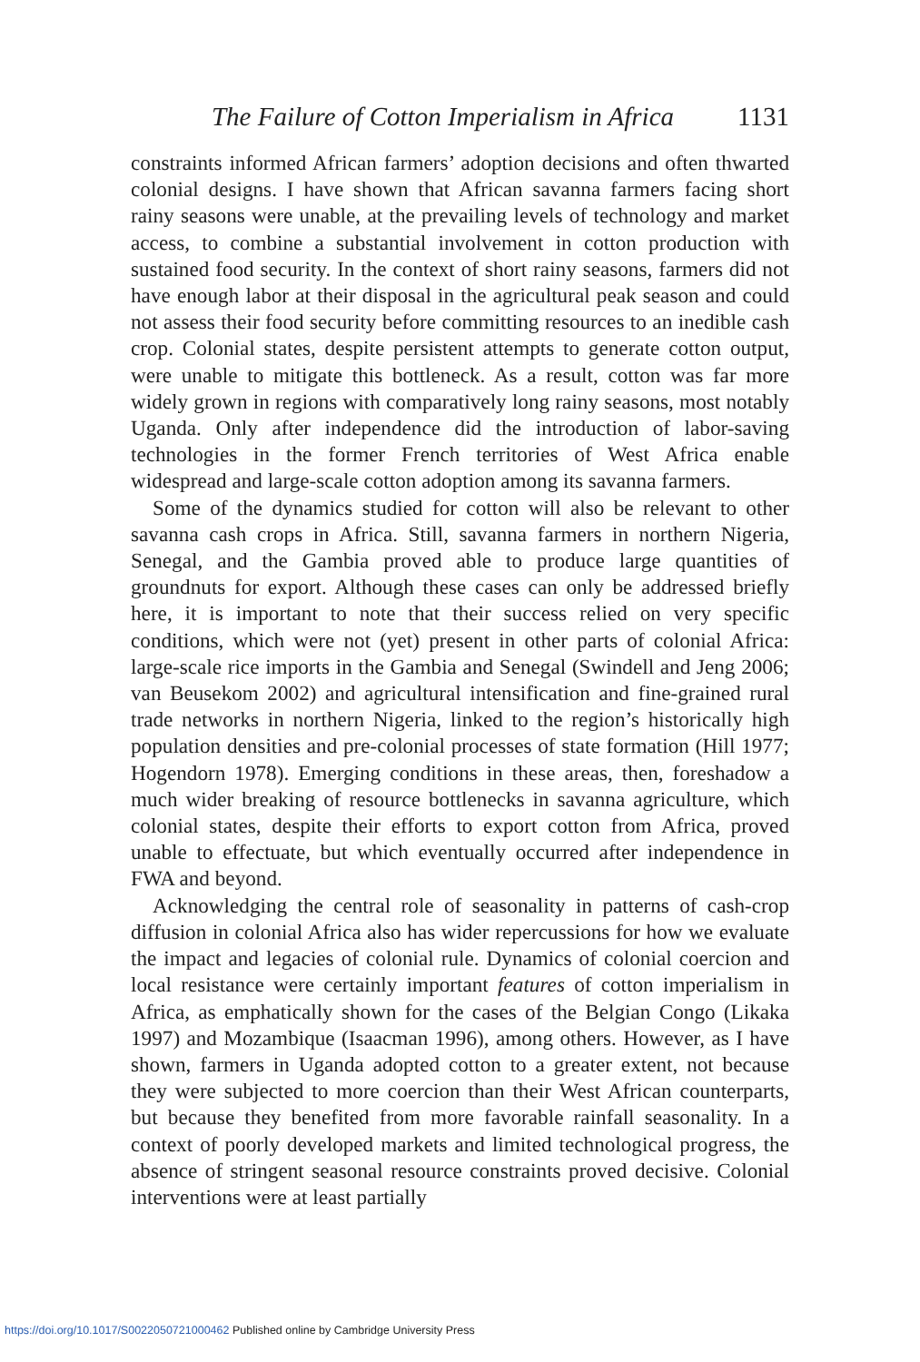The Failure of Cotton Imperialism in Africa 1131
constraints informed African farmers’ adoption decisions and often thwarted colonial designs. I have shown that African savanna farmers facing short rainy seasons were unable, at the prevailing levels of technology and market access, to combine a substantial involvement in cotton production with sustained food security. In the context of short rainy seasons, farmers did not have enough labor at their disposal in the agricultural peak season and could not assess their food security before committing resources to an inedible cash crop. Colonial states, despite persistent attempts to generate cotton output, were unable to mitigate this bottleneck. As a result, cotton was far more widely grown in regions with comparatively long rainy seasons, most notably Uganda. Only after independence did the introduction of labor-saving technologies in the former French territories of West Africa enable widespread and large-scale cotton adoption among its savanna farmers.
Some of the dynamics studied for cotton will also be relevant to other savanna cash crops in Africa. Still, savanna farmers in northern Nigeria, Senegal, and the Gambia proved able to produce large quantities of groundnuts for export. Although these cases can only be addressed briefly here, it is important to note that their success relied on very specific conditions, which were not (yet) present in other parts of colonial Africa: large-scale rice imports in the Gambia and Senegal (Swindell and Jeng 2006; van Beusekom 2002) and agricultural intensification and fine-grained rural trade networks in northern Nigeria, linked to the region’s historically high population densities and pre-colonial processes of state formation (Hill 1977; Hogendorn 1978). Emerging conditions in these areas, then, foreshadow a much wider breaking of resource bottlenecks in savanna agriculture, which colonial states, despite their efforts to export cotton from Africa, proved unable to effectuate, but which eventually occurred after independence in FWA and beyond.
Acknowledging the central role of seasonality in patterns of cash-crop diffusion in colonial Africa also has wider repercussions for how we evaluate the impact and legacies of colonial rule. Dynamics of colonial coercion and local resistance were certainly important features of cotton imperialism in Africa, as emphatically shown for the cases of the Belgian Congo (Likaka 1997) and Mozambique (Isaacman 1996), among others. However, as I have shown, farmers in Uganda adopted cotton to a greater extent, not because they were subjected to more coercion than their West African counterparts, but because they benefited from more favorable rainfall seasonality. In a context of poorly developed markets and limited technological progress, the absence of stringent seasonal resource constraints proved decisive. Colonial interventions were at least partially
https://doi.org/10.1017/S0022050721000462 Published online by Cambridge University Press